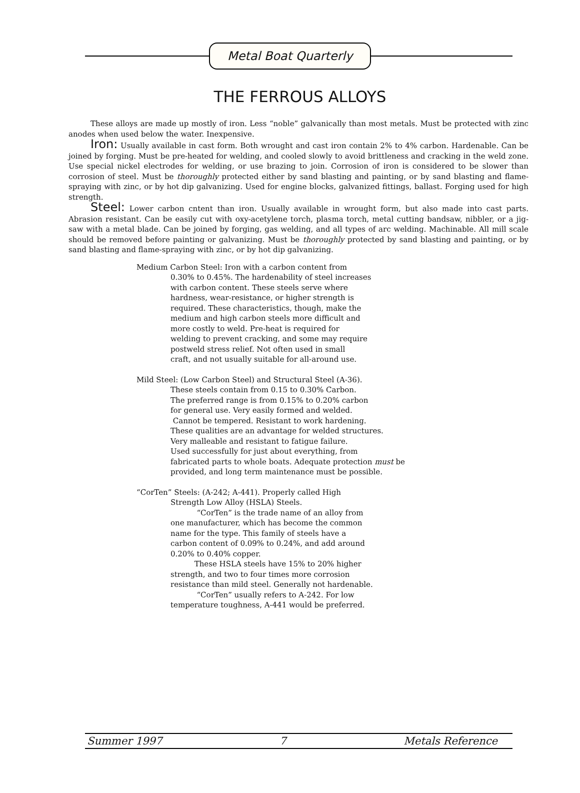Metal Boat Quarterly
THE FERROUS ALLOYS
These alloys are made up mostly of iron. Less “noble” galvanically than most metals. Must be protected with zinc anodes when used below the water. Inexpensive.
Iron: Usually available in cast form. Both wrought and cast iron contain 2% to 4% carbon. Hardenable. Can be joined by forging. Must be pre-heated for welding, and cooled slowly to avoid brittleness and cracking in the weld zone. Use special nickel electrodes for welding, or use brazing to join. Corrosion of iron is considered to be slower than corrosion of steel. Must be thoroughly protected either by sand blasting and painting, or by sand blasting and flame-spraying with zinc, or by hot dip galvanizing. Used for engine blocks, galvanized fittings, ballast. Forging used for high strength.
Steel: Lower carbon cntent than iron. Usually available in wrought form, but also made into cast parts. Abrasion resistant. Can be easily cut with oxy-acetylene torch, plasma torch, metal cutting bandsaw, nibbler, or a jig-saw with a metal blade. Can be joined by forging, gas welding, and all types of arc welding. Machinable. All mill scale should be removed before painting or galvanizing. Must be thoroughly protected by sand blasting and painting, or by sand blasting and flame-spraying with zinc, or by hot dip galvanizing.
Medium Carbon Steel: Iron with a carbon content from
0.30% to 0.45%. The hardenability of steel increases
with carbon content. These steels serve where
hardness, wear-resistance, or higher strength is
required. These characteristics, though, make the
medium and high carbon steels more difficult and
more costly to weld. Pre-heat is required for
welding to prevent cracking, and some may require
postweld stress relief. Not often used in small
craft, and not usually suitable for all-around use.
Mild Steel: (Low Carbon Steel) and Structural Steel (A-36).
These steels contain from 0.15 to 0.30% Carbon.
The preferred range is from 0.15% to 0.20% carbon
for general use. Very easily formed and welded.
Cannot be tempered. Resistant to work hardening.
These qualities are an advantage for welded structures.
Very malleable and resistant to fatigue failure.
Used successfully for just about everything, from
fabricated parts to whole boats. Adequate protection must be
provided, and long term maintenance must be possible.
“CorTen” Steels: (A-242; A-441). Properly called High
Strength Low Alloy (HSLA) Steels.
“CorTen” is the trade name of an alloy from
one manufacturer, which has become the common
name for the type. This family of steels have a
carbon content of 0.09% to 0.24%, and add around
0.20% to 0.40% copper.
These HSLA steels have 15% to 20% higher
strength, and two to four times more corrosion
resistance than mild steel. Generally not hardenable.
“CorTen” usually refers to A-242. For low
temperature toughness, A-441 would be preferred.
Summer 1997 7 Metals Reference